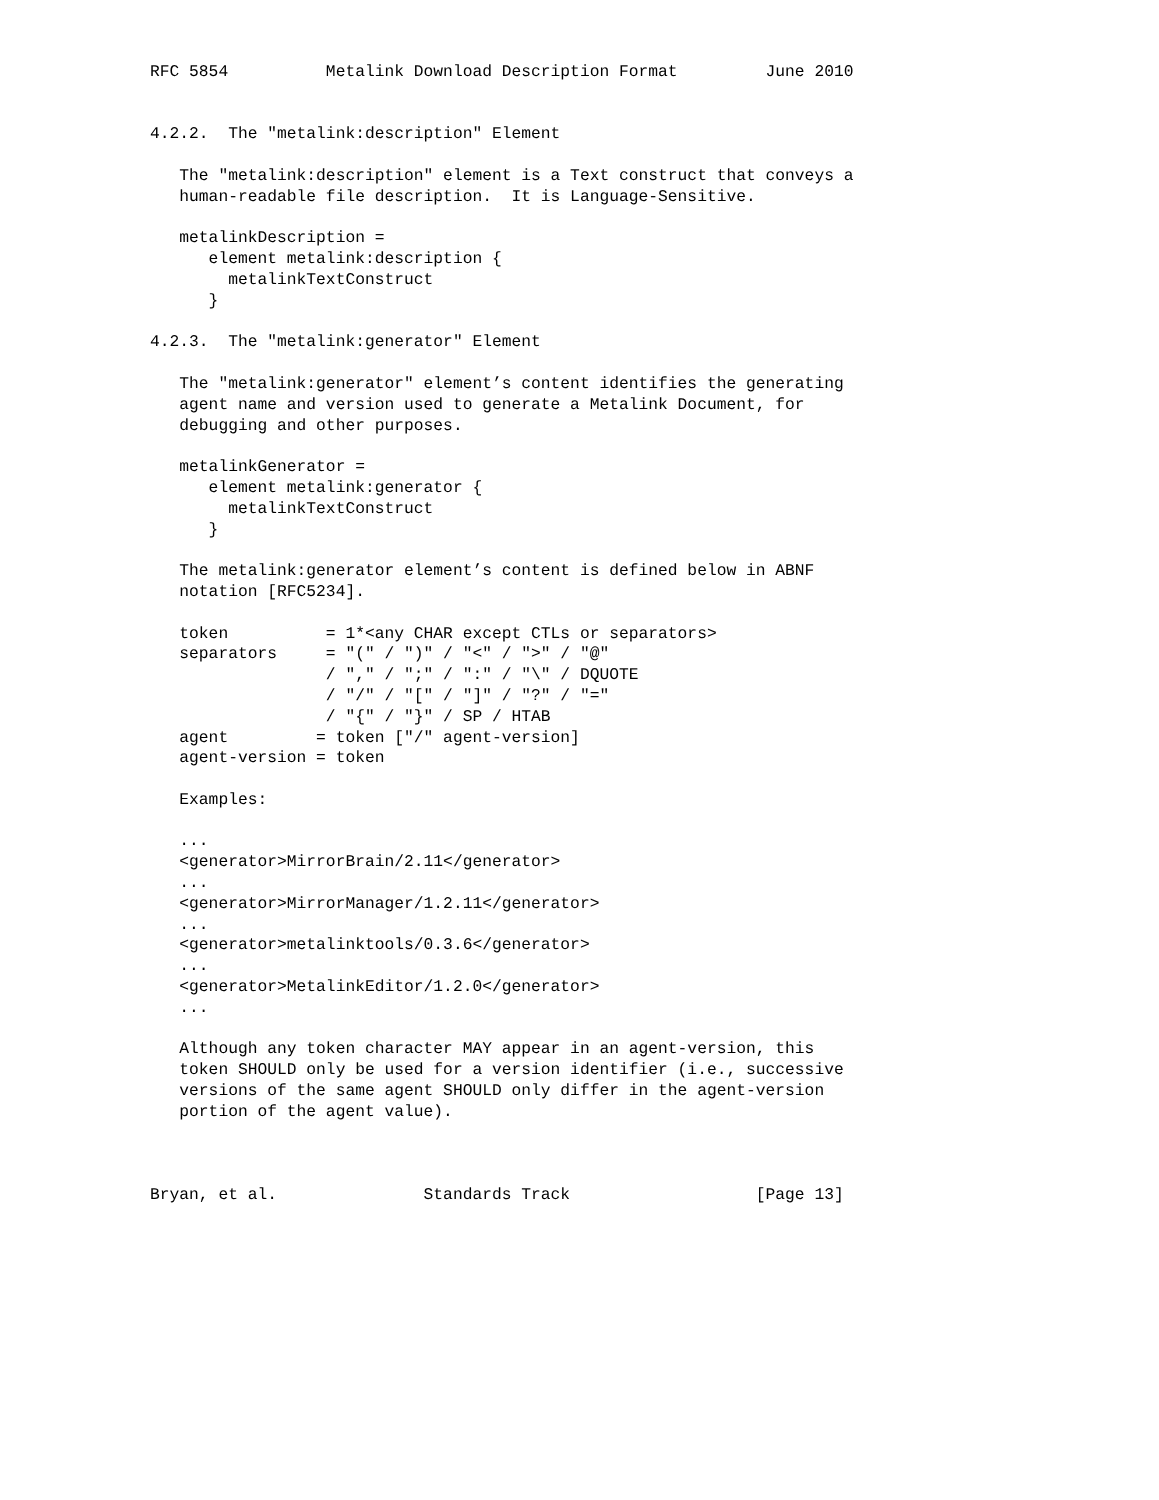RFC 5854          Metalink Download Description Format         June 2010


4.2.2.  The "metalink:description" Element

   The "metalink:description" element is a Text construct that conveys a
   human-readable file description.  It is Language-Sensitive.

   metalinkDescription =
      element metalink:description {
        metalinkTextConstruct
      }

4.2.3.  The "metalink:generator" Element

   The "metalink:generator" element’s content identifies the generating
   agent name and version used to generate a Metalink Document, for
   debugging and other purposes.

   metalinkGenerator =
      element metalink:generator {
        metalinkTextConstruct
      }

   The metalink:generator element’s content is defined below in ABNF
   notation [RFC5234].

   token          = 1*<any CHAR except CTLs or separators>
   separators     = "(" / ")" / "<" / ">" / "@"
                  / "," / ";" / ":" / "\" / DQUOTE
                  / "/" / "[" / "]" / "?" / "="
                  / "{" / "}" / SP / HTAB
   agent         = token ["/" agent-version]
   agent-version = token

   Examples:

   ...
   <generator>MirrorBrain/2.11</generator>
   ...
   <generator>MirrorManager/1.2.11</generator>
   ...
   <generator>metalinktools/0.3.6</generator>
   ...
   <generator>MetalinkEditor/1.2.0</generator>
   ...

   Although any token character MAY appear in an agent-version, this
   token SHOULD only be used for a version identifier (i.e., successive
   versions of the same agent SHOULD only differ in the agent-version
   portion of the agent value).



Bryan, et al.               Standards Track                   [Page 13]